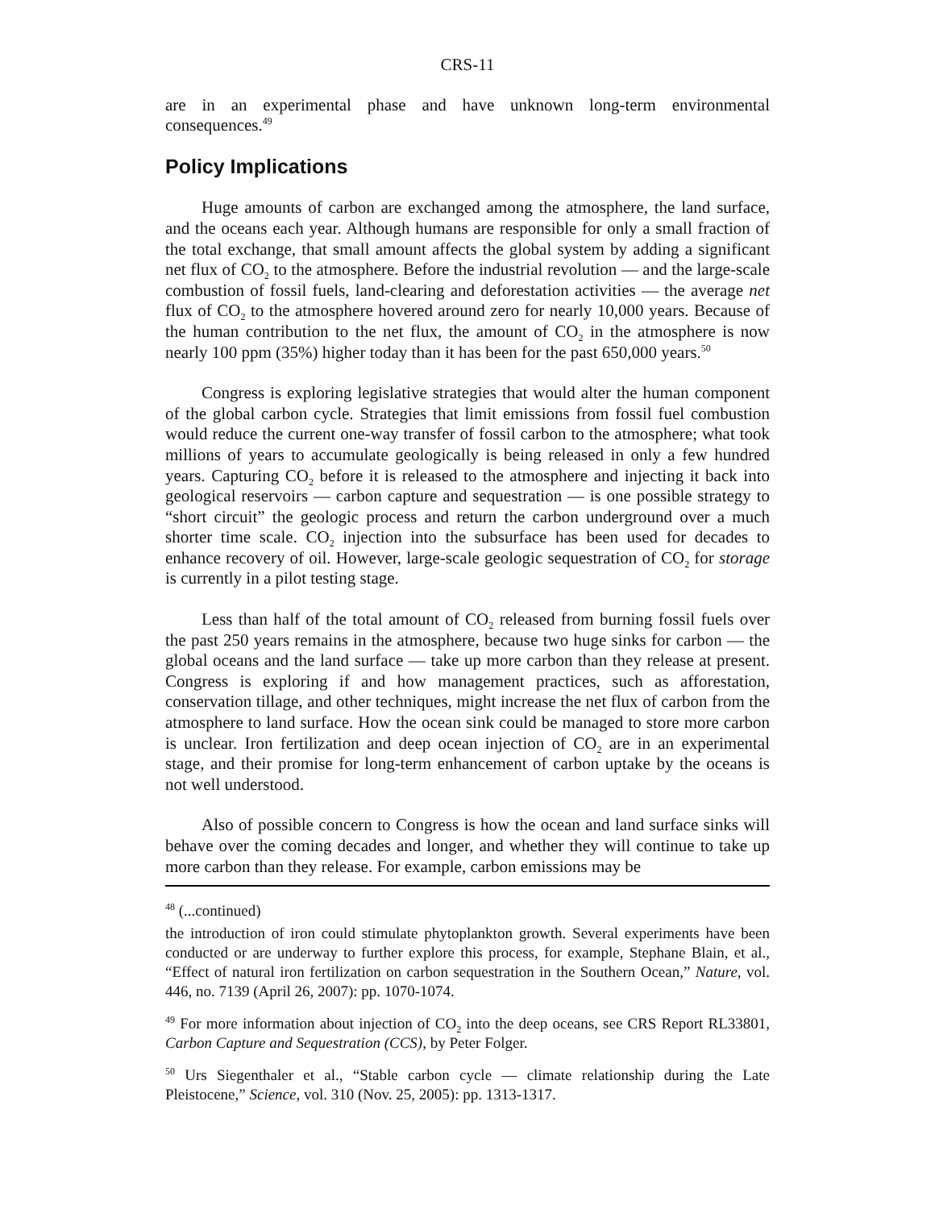CRS-11
are in an experimental phase and have unknown long-term environmental consequences.<sup>49</sup>
Policy Implications
Huge amounts of carbon are exchanged among the atmosphere, the land surface, and the oceans each year. Although humans are responsible for only a small fraction of the total exchange, that small amount affects the global system by adding a significant net flux of CO<sub>2</sub> to the atmosphere. Before the industrial revolution — and the large-scale combustion of fossil fuels, land-clearing and deforestation activities — the average net flux of CO<sub>2</sub> to the atmosphere hovered around zero for nearly 10,000 years. Because of the human contribution to the net flux, the amount of CO<sub>2</sub> in the atmosphere is now nearly 100 ppm (35%) higher today than it has been for the past 650,000 years.<sup>50</sup>
Congress is exploring legislative strategies that would alter the human component of the global carbon cycle. Strategies that limit emissions from fossil fuel combustion would reduce the current one-way transfer of fossil carbon to the atmosphere; what took millions of years to accumulate geologically is being released in only a few hundred years. Capturing CO<sub>2</sub> before it is released to the atmosphere and injecting it back into geological reservoirs — carbon capture and sequestration — is one possible strategy to “short circuit” the geologic process and return the carbon underground over a much shorter time scale. CO<sub>2</sub> injection into the subsurface has been used for decades to enhance recovery of oil. However, large-scale geologic sequestration of CO<sub>2</sub> for storage is currently in a pilot testing stage.
Less than half of the total amount of CO<sub>2</sub> released from burning fossil fuels over the past 250 years remains in the atmosphere, because two huge sinks for carbon — the global oceans and the land surface — take up more carbon than they release at present. Congress is exploring if and how management practices, such as afforestation, conservation tillage, and other techniques, might increase the net flux of carbon from the atmosphere to land surface. How the ocean sink could be managed to store more carbon is unclear. Iron fertilization and deep ocean injection of CO<sub>2</sub> are in an experimental stage, and their promise for long-term enhancement of carbon uptake by the oceans is not well understood.
Also of possible concern to Congress is how the ocean and land surface sinks will behave over the coming decades and longer, and whether they will continue to take up more carbon than they release. For example, carbon emissions may be
<sup>48</sup> (...continued)
the introduction of iron could stimulate phytoplankton growth. Several experiments have been conducted or are underway to further explore this process, for example, Stephane Blain, et al., “Effect of natural iron fertilization on carbon sequestration in the Southern Ocean,” Nature, vol. 446, no. 7139 (April 26, 2007): pp. 1070-1074.
<sup>49</sup> For more information about injection of CO<sub>2</sub> into the deep oceans, see CRS Report RL33801, Carbon Capture and Sequestration (CCS), by Peter Folger.
<sup>50</sup> Urs Siegenthaler et al., “Stable carbon cycle — climate relationship during the Late Pleistocene,” Science, vol. 310 (Nov. 25, 2005): pp. 1313-1317.